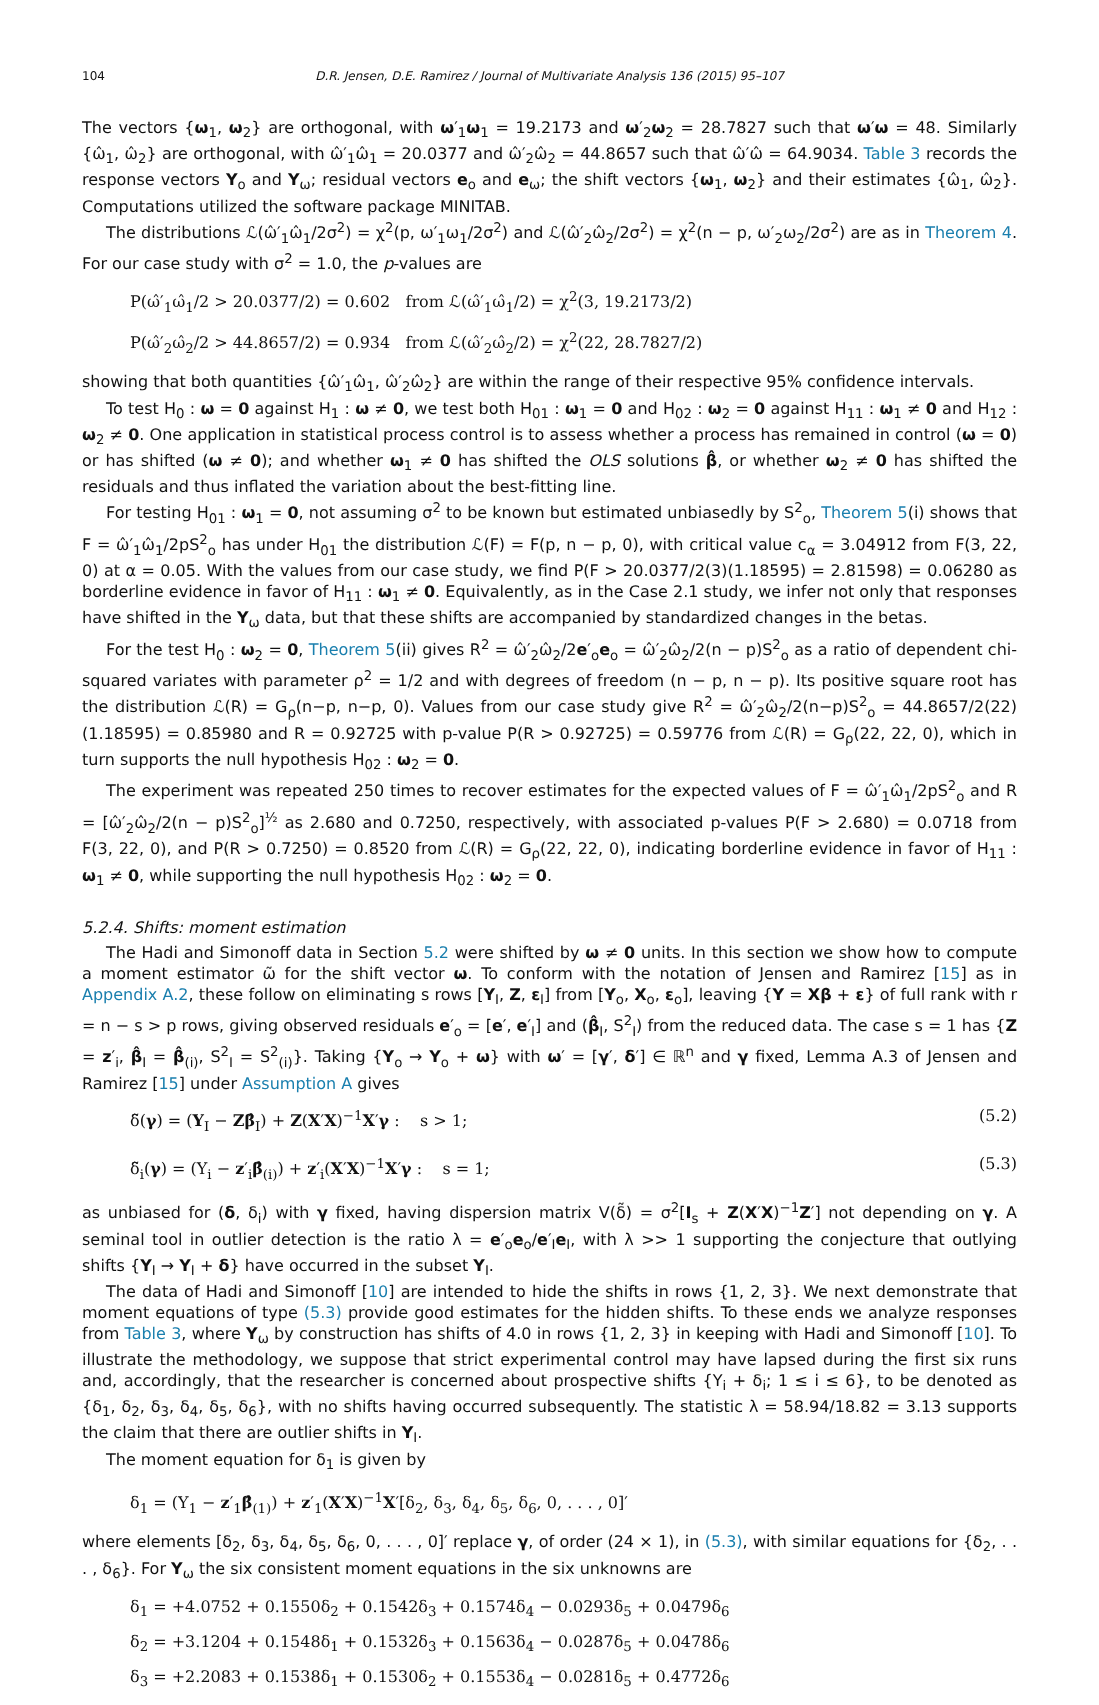104 D.R. Jensen, D.E. Ramirez / Journal of Multivariate Analysis 136 (2015) 95–107
The vectors {ω<sub>1</sub>, ω<sub>2</sub>} are orthogonal, with ω′<sub>1</sub>ω<sub>1</sub> = 19.2173 and ω′<sub>2</sub>ω<sub>2</sub> = 28.7827 such that ω′ω = 48. Similarly {ω̂<sub>1</sub>, ω̂<sub>2</sub>} are orthogonal, with ω̂′<sub>1</sub>ω̂<sub>1</sub> = 20.0377 and ω̂′<sub>2</sub>ω̂<sub>2</sub> = 44.8657 such that ω̂′ω̂ = 64.9034. Table 3 records the response vectors Y<sub>o</sub> and Y<sub>ω</sub>; residual vectors e<sub>o</sub> and e<sub>ω</sub>; the shift vectors {ω<sub>1</sub>, ω<sub>2</sub>} and their estimates {ω̂<sub>1</sub>, ω̂<sub>2</sub>}. Computations utilized the software package MINITAB.
The distributions ℒ(ω̂′<sub>1</sub>ω̂<sub>1</sub>/2σ<sup>2</sup>) = χ<sup>2</sup>(p, ω′<sub>1</sub>ω<sub>1</sub>/2σ<sup>2</sup>) and ℒ(ω̂′<sub>2</sub>ω̂<sub>2</sub>/2σ<sup>2</sup>) = χ<sup>2</sup>(n − p, ω′<sub>2</sub>ω<sub>2</sub>/2σ<sup>2</sup>) are as in Theorem 4. For our case study with σ<sup>2</sup> = 1.0, the p-values are
P(ω̂′<sub>1</sub>ω̂<sub>1</sub>/2 > 20.0377/2) = 0.602 from ℒ(ω̂′<sub>1</sub>ω̂<sub>1</sub>/2) = χ<sup>2</sup>(3, 19.2173/2)
P(ω̂′<sub>2</sub>ω̂<sub>2</sub>/2 > 44.8657/2) = 0.934 from ℒ(ω̂′<sub>2</sub>ω̂<sub>2</sub>/2) = χ<sup>2</sup>(22, 28.7827/2)
showing that both quantities {ω̂′<sub>1</sub>ω̂<sub>1</sub>, ω̂′<sub>2</sub>ω̂<sub>2</sub>} are within the range of their respective 95% confidence intervals.
To test H<sub>0</sub> : ω = 0 against H<sub>1</sub> : ω ≠ 0, we test both H<sub>01</sub> : ω<sub>1</sub> = 0 and H<sub>02</sub> : ω<sub>2</sub> = 0 against H<sub>11</sub> : ω<sub>1</sub> ≠ 0 and H<sub>12</sub> : ω<sub>2</sub> ≠ 0. One application in statistical process control is to assess whether a process has remained in control (ω = 0) or has shifted (ω ≠ 0); and whether ω<sub>1</sub> ≠ 0 has shifted the OLS solutions β̂, or whether ω<sub>2</sub> ≠ 0 has shifted the residuals and thus inflated the variation about the best-fitting line.
For testing H<sub>01</sub> : ω<sub>1</sub> = 0, not assuming σ<sup>2</sup> to be known but estimated unbiasedly by S<sup>2</sup><sub>o</sub>, Theorem 5(i) shows that F = ω̂′<sub>1</sub>ω̂<sub>1</sub>/2pS<sup>2</sup><sub>o</sub> has under H<sub>01</sub> the distribution ℒ(F) = F(p, n − p, 0), with critical value c<sub>α</sub> = 3.04912 from F(3, 22, 0) at α = 0.05. With the values from our case study, we find P(F > 20.0377/2(3)(1.18595) = 2.81598) = 0.06280 as borderline evidence in favor of H<sub>11</sub> : ω<sub>1</sub> ≠ 0. Equivalently, as in the Case 2.1 study, we infer not only that responses have shifted in the Y<sub>ω</sub> data, but that these shifts are accompanied by standardized changes in the betas.
For the test H<sub>0</sub> : ω<sub>2</sub> = 0, Theorem 5(ii) gives R<sup>2</sup> = ω̂′<sub>2</sub>ω̂<sub>2</sub>/2e′<sub>o</sub>e<sub>o</sub> = ω̂′<sub>2</sub>ω̂<sub>2</sub>/2(n − p)S<sup>2</sup><sub>o</sub> as a ratio of dependent chi-squared variates with parameter ρ<sup>2</sup> = 1/2 and with degrees of freedom (n − p, n − p). Its positive square root has the distribution ℒ(R) = G<sub>ρ</sub>(n−p, n−p, 0). Values from our case study give R<sup>2</sup> = ω̂′<sub>2</sub>ω̂<sub>2</sub>/2(n−p)S<sup>2</sup><sub>o</sub> = 44.8657/2(22)(1.18595) = 0.85980 and R = 0.92725 with p-value P(R > 0.92725) = 0.59776 from ℒ(R) = G<sub>ρ</sub>(22, 22, 0), which in turn supports the null hypothesis H<sub>02</sub> : ω<sub>2</sub> = 0.
The experiment was repeated 250 times to recover estimates for the expected values of F = ω̂′<sub>1</sub>ω̂<sub>1</sub>/2pS<sup>2</sup><sub>o</sub> and R = [ω̂′<sub>2</sub>ω̂<sub>2</sub>/2(n − p)S<sup>2</sup><sub>o</sub>]<sup>½</sup> as 2.680 and 0.7250, respectively, with associated p-values P(F > 2.680) = 0.0718 from F(3, 22, 0), and P(R > 0.7250) = 0.8520 from ℒ(R) = G<sub>ρ</sub>(22, 22, 0), indicating borderline evidence in favor of H<sub>11</sub> : ω<sub>1</sub> ≠ 0, while supporting the null hypothesis H<sub>02</sub> : ω<sub>2</sub> = 0.
5.2.4. Shifts: moment estimation
The Hadi and Simonoff data in Section 5.2 were shifted by ω ≠ 0 units. In this section we show how to compute a moment estimator ω̃ for the shift vector ω. To conform with the notation of Jensen and Ramirez [15] as in Appendix A.2, these follow on eliminating s rows [Y<sub>I</sub>, Z, ε<sub>I</sub>] from [Y<sub>o</sub>, X<sub>o</sub>, ε<sub>o</sub>], leaving {Y = Xβ + ε} of full rank with r = n − s > p rows, giving observed residuals e′<sub>o</sub> = [e′, e′<sub>I</sub>] and (β̂<sub>I</sub>, S<sup>2</sup><sub>I</sub>) from the reduced data. The case s = 1 has {Z = z′<sub>i</sub>, β̂<sub>I</sub> = β̂<sub>(i)</sub>, S<sup>2</sup><sub>I</sub> = S<sup>2</sup><sub>(i)</sub>}. Taking {Y<sub>o</sub> → Y<sub>o</sub> + ω} with ω′ = [γ′, δ′] ∈ ℝ<sup>n</sup> and γ fixed, Lemma A.3 of Jensen and Ramirez [15] under Assumption A gives
δ̃(γ) = (Y<sub>I</sub> − Zβ̂<sub>I</sub>) + Z(X′X)<sup>−1</sup>X′γ : s > 1; (5.2)
δ̃<sub>i</sub>(γ) = (Y<sub>i</sub> − z′<sub>i</sub>β̂<sub>(i)</sub>) + z′<sub>i</sub>(X′X)<sup>−1</sup>X′γ : s = 1; (5.3)
as unbiased for (δ, δ<sub>i</sub>) with γ fixed, having dispersion matrix V(δ̃) = σ<sup>2</sup>[I<sub>s</sub> + Z(X′X)<sup>−1</sup>Z′] not depending on γ. A seminal tool in outlier detection is the ratio λ = e′<sub>o</sub>e<sub>o</sub>/e′<sub>I</sub>e<sub>I</sub>, with λ >> 1 supporting the conjecture that outlying shifts {Y<sub>I</sub> → Y<sub>I</sub> + δ} have occurred in the subset Y<sub>I</sub>.
The data of Hadi and Simonoff [10] are intended to hide the shifts in rows {1, 2, 3}. We next demonstrate that moment equations of type (5.3) provide good estimates for the hidden shifts. To these ends we analyze responses from Table 3, where Y<sub>ω</sub> by construction has shifts of 4.0 in rows {1, 2, 3} in keeping with Hadi and Simonoff [10]. To illustrate the methodology, we suppose that strict experimental control may have lapsed during the first six runs and, accordingly, that the researcher is concerned about prospective shifts {Y<sub>i</sub> + δ<sub>i</sub>; 1 ≤ i ≤ 6}, to be denoted as {δ<sub>1</sub>, δ<sub>2</sub>, δ<sub>3</sub>, δ<sub>4</sub>, δ<sub>5</sub>, δ<sub>6</sub>}, with no shifts having occurred subsequently. The statistic λ = 58.94/18.82 = 3.13 supports the claim that there are outlier shifts in Y<sub>I</sub>.
The moment equation for δ<sub>1</sub> is given by
δ<sub>1</sub> = (Y<sub>1</sub> − z′<sub>1</sub>β̂<sub>(1)</sub>) + z′<sub>1</sub>(X′X)<sup>−1</sup>X′[δ<sub>2</sub>, δ<sub>3</sub>, δ<sub>4</sub>, δ<sub>5</sub>, δ<sub>6</sub>, 0, . . . , 0]′
where elements [δ<sub>2</sub>, δ<sub>3</sub>, δ<sub>4</sub>, δ<sub>5</sub>, δ<sub>6</sub>, 0, . . . , 0]′ replace γ, of order (24 × 1), in (5.3), with similar equations for {δ<sub>2</sub>, . . . , δ<sub>6</sub>}. For Y<sub>ω</sub> the six consistent moment equations in the six unknowns are
δ<sub>1</sub> = +4.0752 + 0.1550δ<sub>2</sub> + 0.1542δ<sub>3</sub> + 0.1574δ<sub>4</sub> − 0.0293δ<sub>5</sub> + 0.0479δ<sub>6</sub>
δ<sub>2</sub> = +3.1204 + 0.1548δ<sub>1</sub> + 0.1532δ<sub>3</sub> + 0.1563δ<sub>4</sub> − 0.0287δ<sub>5</sub> + 0.0478δ<sub>6</sub>
δ<sub>3</sub> = +2.2083 + 0.1538δ<sub>1</sub> + 0.1530δ<sub>2</sub> + 0.1553δ<sub>4</sub> − 0.0281δ<sub>5</sub> + 0.4772δ<sub>6</sub>